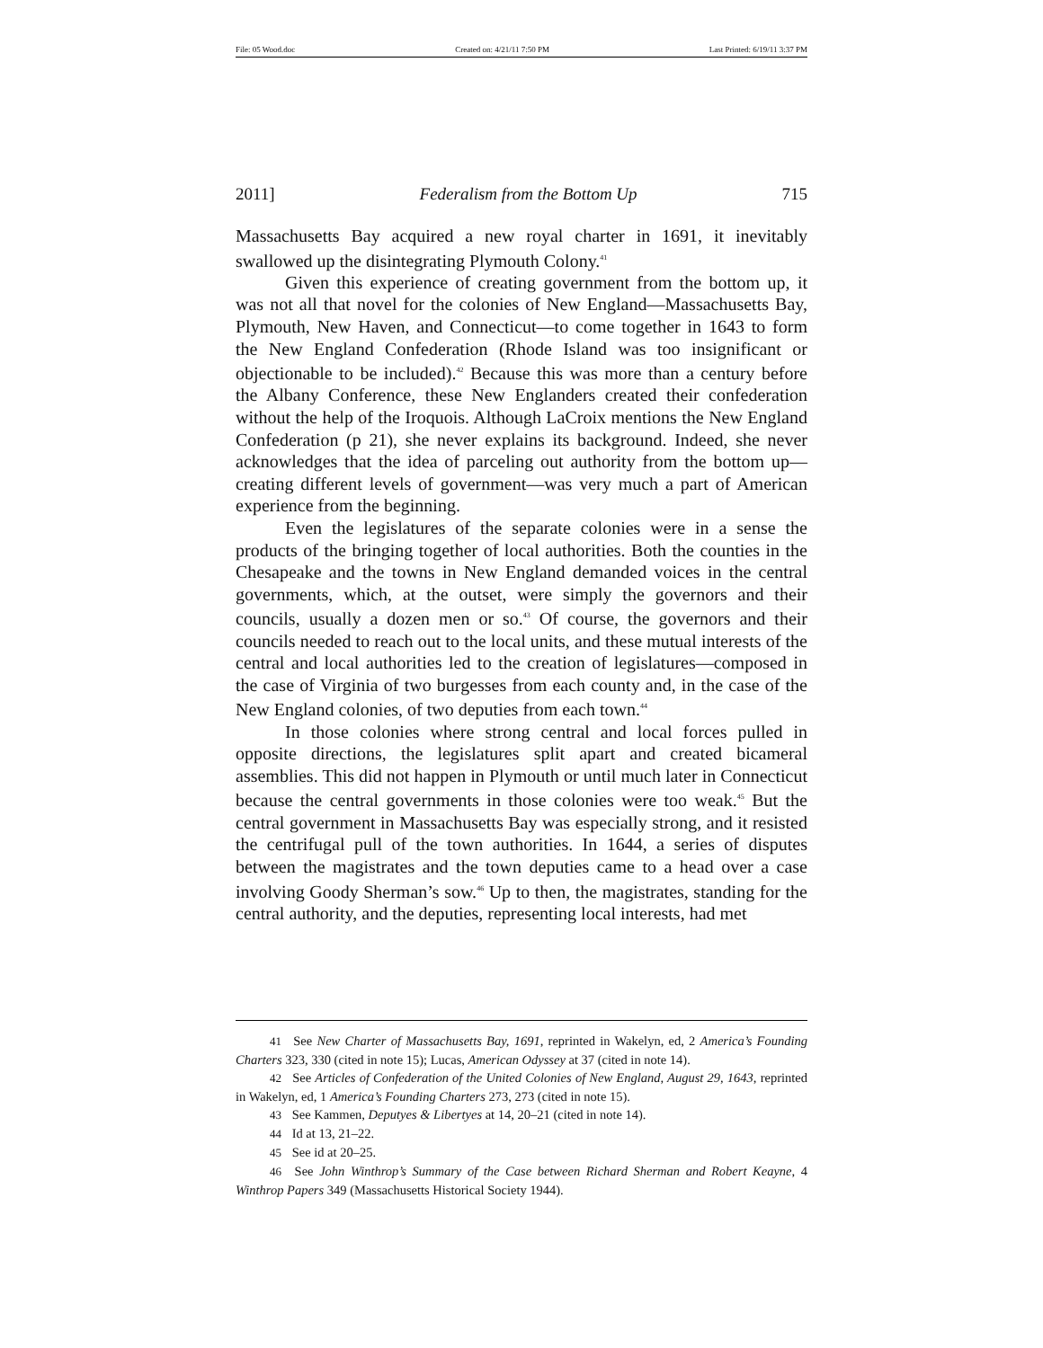File: 05 Wood.doc Created on: 4/21/11 7:50 PM Last Printed: 6/19/11 3:37 PM
2011] Federalism from the Bottom Up 715
Massachusetts Bay acquired a new royal charter in 1691, it inevitably swallowed up the disintegrating Plymouth Colony.<sup>41</sup>
Given this experience of creating government from the bottom up, it was not all that novel for the colonies of New England—Massachusetts Bay, Plymouth, New Haven, and Connecticut—to come together in 1643 to form the New England Confederation (Rhode Island was too insignificant or objectionable to be included).<sup>42</sup> Because this was more than a century before the Albany Conference, these New Englanders created their confederation without the help of the Iroquois. Although LaCroix mentions the New England Confederation (p 21), she never explains its background. Indeed, she never acknowledges that the idea of parceling out authority from the bottom up—creating different levels of government—was very much a part of American experience from the beginning.
Even the legislatures of the separate colonies were in a sense the products of the bringing together of local authorities. Both the counties in the Chesapeake and the towns in New England demanded voices in the central governments, which, at the outset, were simply the governors and their councils, usually a dozen men or so.<sup>43</sup> Of course, the governors and their councils needed to reach out to the local units, and these mutual interests of the central and local authorities led to the creation of legislatures—composed in the case of Virginia of two burgesses from each county and, in the case of the New England colonies, of two deputies from each town.<sup>44</sup>
In those colonies where strong central and local forces pulled in opposite directions, the legislatures split apart and created bicameral assemblies. This did not happen in Plymouth or until much later in Connecticut because the central governments in those colonies were too weak.<sup>45</sup> But the central government in Massachusetts Bay was especially strong, and it resisted the centrifugal pull of the town authorities. In 1644, a series of disputes between the magistrates and the town deputies came to a head over a case involving Goody Sherman’s sow.<sup>46</sup> Up to then, the magistrates, standing for the central authority, and the deputies, representing local interests, had met
41 See New Charter of Massachusetts Bay, 1691, reprinted in Wakelyn, ed, 2 America’s Founding Charters 323, 330 (cited in note 15); Lucas, American Odyssey at 37 (cited in note 14).
42 See Articles of Confederation of the United Colonies of New England, August 29, 1643, reprinted in Wakelyn, ed, 1 America’s Founding Charters 273, 273 (cited in note 15).
43 See Kammen, Deputyes & Libertyes at 14, 20–21 (cited in note 14).
44 Id at 13, 21–22.
45 See id at 20–25.
46 See John Winthrop’s Summary of the Case between Richard Sherman and Robert Keayne, 4 Winthrop Papers 349 (Massachusetts Historical Society 1944).